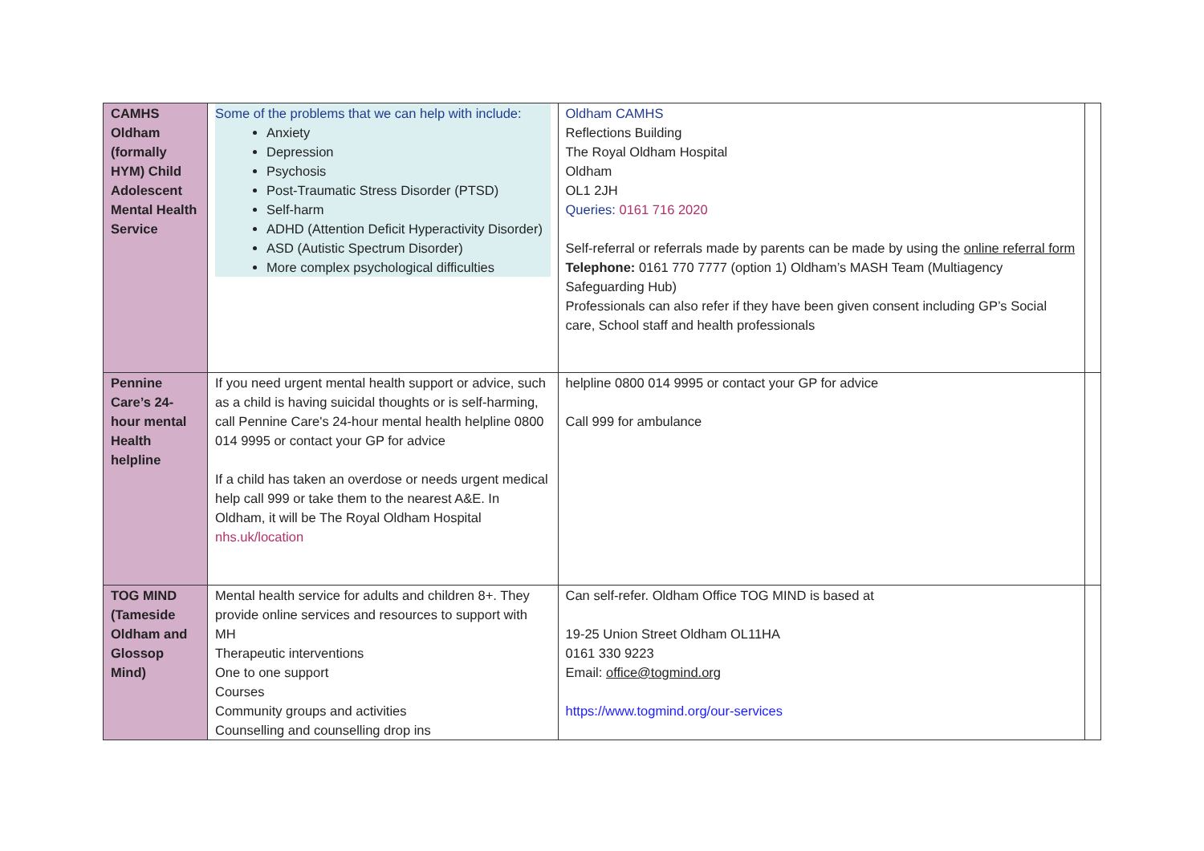| CAMHS Oldham (formally HYM) Child Adolescent Mental Health Service | Some of the problems that we can help with include: Anxiety Depression Psychosis Post-Traumatic Stress Disorder (PTSD) Self-harm ADHD (Attention Deficit Hyperactivity Disorder) ASD (Autistic Spectrum Disorder) More complex psychological difficulties | Oldham CAMHS Reflections Building The Royal Oldham Hospital Oldham OL1 2JH Queries: 0161 716 2020 Self-referral or referrals made by parents can be made by using the online referral form Telephone: 0161 770 7777 (option 1) Oldham’s MASH Team (Multiagency Safeguarding Hub) Professionals can also refer if they have been given consent including GP’s Social care, School staff and health professionals | |
| Pennine Care’s 24-hour mental Health helpline | If you need urgent mental health support or advice, such as a child is having suicidal thoughts or is self-harming, call Pennine Care's 24-hour mental health helpline 0800 014 9995 or contact your GP for advice If a child has taken an overdose or needs urgent medical help call 999 or take them to the nearest A&E. In Oldham, it will be The Royal Oldham Hospital nhs.uk/location | helpline 0800 014 9995 or contact your GP for advice Call 999 for ambulance | |
| TOG MIND (Tameside Oldham and Glossop Mind) | Mental health service for adults and children 8+. They provide online services and resources to support with MH Therapeutic interventions One to one support Courses Community groups and activities Counselling and counselling drop ins | Can self-refer. Oldham Office TOG MIND is based at 19-25 Union Street Oldham OL11HA 0161 330 9223 Email: office@togmind.org https://www.togmind.org/our-services | |